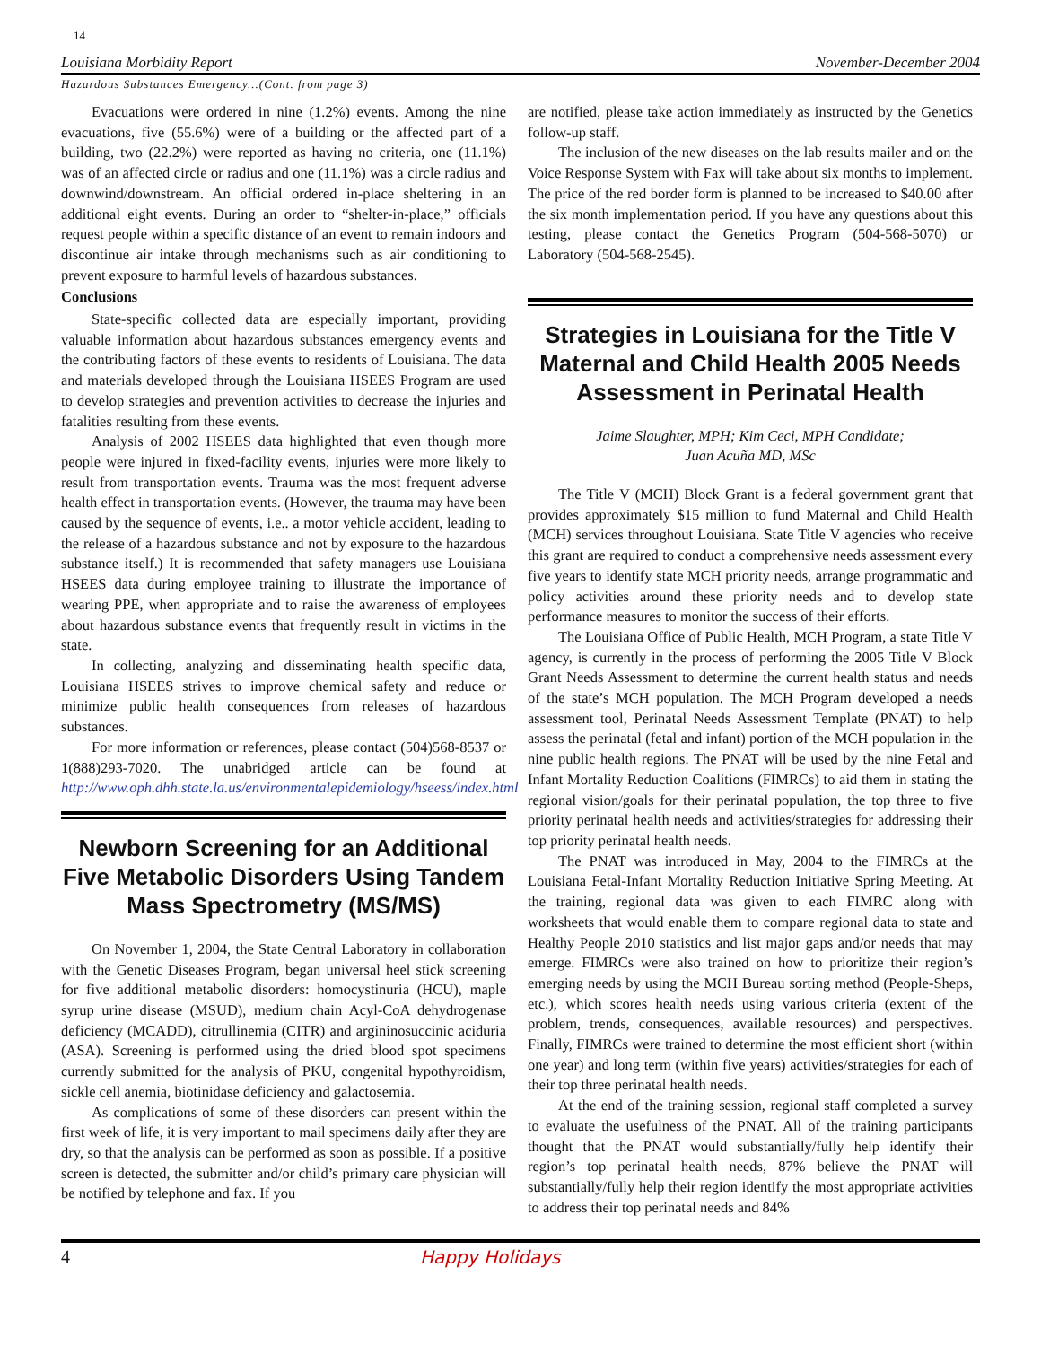14
Louisiana Morbidity Report November-December 2004
Hazardous Substances Emergency...(Cont. from page 3)
Evacuations were ordered in nine (1.2%) events. Among the nine evacuations, five (55.6%) were of a building or the affected part of a building, two (22.2%) were reported as having no criteria, one (11.1%) was of an affected circle or radius and one (11.1%) was a circle radius and downwind/downstream. An official ordered in-place sheltering in an additional eight events. During an order to “shelter-in-place,” officials request people within a specific distance of an event to remain indoors and discontinue air intake through mechanisms such as air conditioning to prevent exposure to harmful levels of hazardous substances.
Conclusions
State-specific collected data are especially important, providing valuable information about hazardous substances emergency events and the contributing factors of these events to residents of Louisiana. The data and materials developed through the Louisiana HSEES Program are used to develop strategies and prevention activities to decrease the injuries and fatalities resulting from these events.
Analysis of 2002 HSEES data highlighted that even though more people were injured in fixed-facility events, injuries were more likely to result from transportation events. Trauma was the most frequent adverse health effect in transportation events. (However, the trauma may have been caused by the sequence of events, i.e.. a motor vehicle accident, leading to the release of a hazardous substance and not by exposure to the hazardous substance itself.) It is recommended that safety managers use Louisiana HSEES data during employee training to illustrate the importance of wearing PPE, when appropriate and to raise the awareness of employees about hazardous substance events that frequently result in victims in the state.
In collecting, analyzing and disseminating health specific data, Louisiana HSEES strives to improve chemical safety and reduce or minimize public health consequences from releases of hazardous substances.
For more information or references, please contact (504)568-8537 or 1(888)293-7020. The unabridged article can be found at http://www.oph.dhh.state.la.us/environmentalepidemiology/hseess/index.html
Newborn Screening for an Additional Five Metabolic Disorders Using Tandem Mass Spectrometry (MS/MS)
On November 1, 2004, the State Central Laboratory in collaboration with the Genetic Diseases Program, began universal heel stick screening for five additional metabolic disorders: homocystinuria (HCU), maple syrup urine disease (MSUD), medium chain Acyl-CoA dehydrogenase deficiency (MCADD), citrullinemia (CITR) and argininosuccinic aciduria (ASA). Screening is performed using the dried blood spot specimens currently submitted for the analysis of PKU, congenital hypothyroidism, sickle cell anemia, biotinidase deficiency and galactosemia.
As complications of some of these disorders can present within the first week of life, it is very important to mail specimens daily after they are dry, so that the analysis can be performed as soon as possible. If a positive screen is detected, the submitter and/or child’s primary care physician will be notified by telephone and fax. If you
are notified, please take action immediately as instructed by the Genetics follow-up staff.
The inclusion of the new diseases on the lab results mailer and on the Voice Response System with Fax will take about six months to implement. The price of the red border form is planned to be increased to $40.00 after the six month implementation period. If you have any questions about this testing, please contact the Genetics Program (504-568-5070) or Laboratory (504-568-2545).
Strategies in Louisiana for the Title V Maternal and Child Health 2005 Needs Assessment in Perinatal Health
Jaime Slaughter, MPH; Kim Ceci, MPH Candidate;
Juan Acuña MD, MSc
The Title V (MCH) Block Grant is a federal government grant that provides approximately $15 million to fund Maternal and Child Health (MCH) services throughout Louisiana. State Title V agencies who receive this grant are required to conduct a comprehensive needs assessment every five years to identify state MCH priority needs, arrange programmatic and policy activities around these priority needs and to develop state performance measures to monitor the success of their efforts.
The Louisiana Office of Public Health, MCH Program, a state Title V agency, is currently in the process of performing the 2005 Title V Block Grant Needs Assessment to determine the current health status and needs of the state’s MCH population. The MCH Program developed a needs assessment tool, Perinatal Needs Assessment Template (PNAT) to help assess the perinatal (fetal and infant) portion of the MCH population in the nine public health regions. The PNAT will be used by the nine Fetal and Infant Mortality Reduction Coalitions (FIMRCs) to aid them in stating the regional vision/goals for their perinatal population, the top three to five priority perinatal health needs and activities/strategies for addressing their top priority perinatal health needs.
The PNAT was introduced in May, 2004 to the FIMRCs at the Louisiana Fetal-Infant Mortality Reduction Initiative Spring Meeting. At the training, regional data was given to each FIMRC along with worksheets that would enable them to compare regional data to state and Healthy People 2010 statistics and list major gaps and/or needs that may emerge. FIMRCs were also trained on how to prioritize their region’s emerging needs by using the MCH Bureau sorting method (People-Sheps, etc.), which scores health needs using various criteria (extent of the problem, trends, consequences, available resources) and perspectives. Finally, FIMRCs were trained to determine the most efficient short (within one year) and long term (within five years) activities/strategies for each of their top three perinatal health needs.
At the end of the training session, regional staff completed a survey to evaluate the usefulness of the PNAT. All of the training participants thought that the PNAT would substantially/fully help identify their region’s top perinatal health needs, 87% believe the PNAT will substantially/fully help their region identify the most appropriate activities to address their top perinatal needs and 84%
4 Happy Holidays